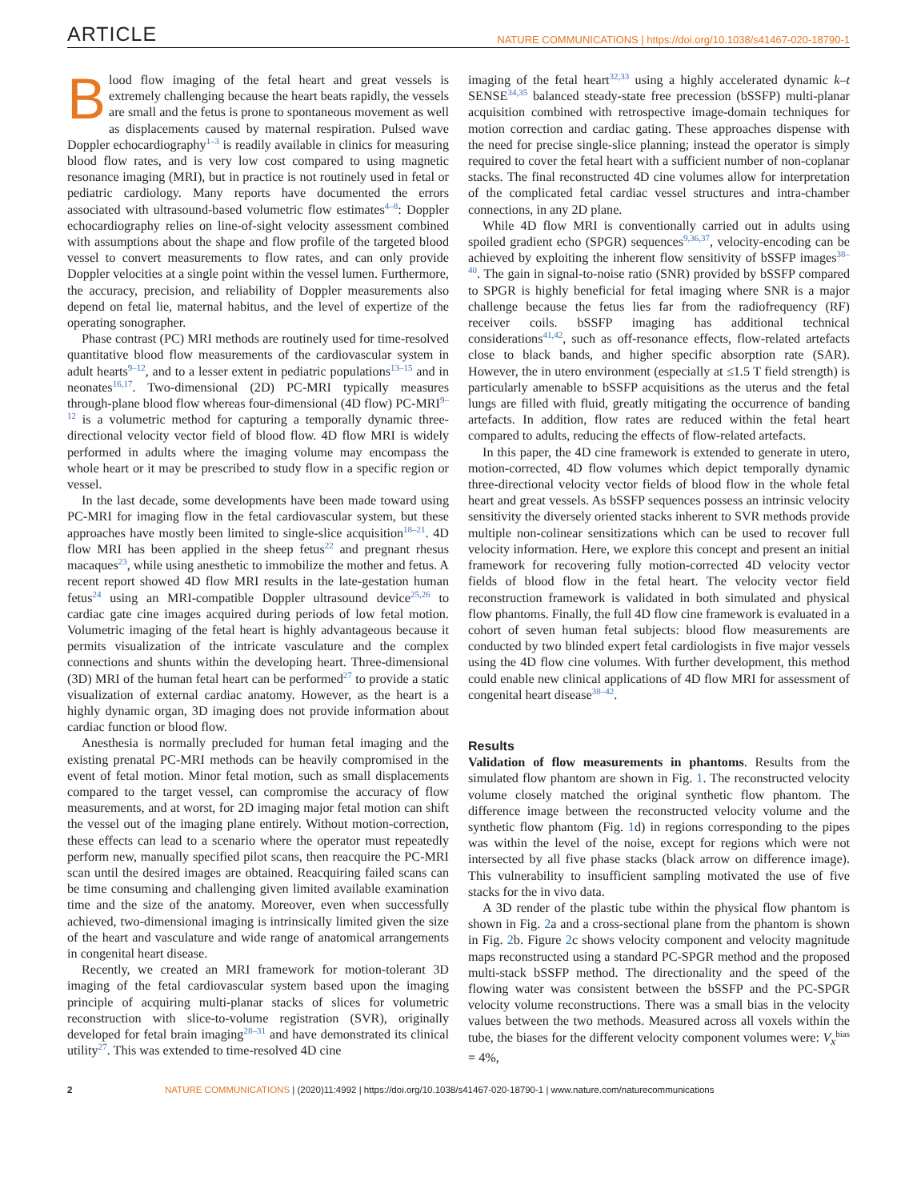ARTICLE NATURE COMMUNICATIONS | https://doi.org/10.1038/s41467-020-18790-1
Blood flow imaging of the fetal heart and great vessels is extremely challenging because the heart beats rapidly, the vessels are small and the fetus is prone to spontaneous movement as well as displacements caused by maternal respiration. Pulsed wave Doppler echocardiography<sup>1–3</sup> is readily available in clinics for measuring blood flow rates, and is very low cost compared to using magnetic resonance imaging (MRI), but in practice is not routinely used in fetal or pediatric cardiology. Many reports have documented the errors associated with ultrasound-based volumetric flow estimates<sup>4–8</sup>: Doppler echocardiography relies on line-of-sight velocity assessment combined with assumptions about the shape and flow profile of the targeted blood vessel to convert measurements to flow rates, and can only provide Doppler velocities at a single point within the vessel lumen. Furthermore, the accuracy, precision, and reliability of Doppler measurements also depend on fetal lie, maternal habitus, and the level of expertize of the operating sonographer.
Phase contrast (PC) MRI methods are routinely used for time-resolved quantitative blood flow measurements of the cardiovascular system in adult hearts<sup>9–12</sup>, and to a lesser extent in pediatric populations<sup>13–15</sup> and in neonates<sup>16,17</sup>. Two-dimensional (2D) PC-MRI typically measures through-plane blood flow whereas four-dimensional (4D flow) PC-MRI<sup>9–12</sup> is a volumetric method for capturing a temporally dynamic three-directional velocity vector field of blood flow. 4D flow MRI is widely performed in adults where the imaging volume may encompass the whole heart or it may be prescribed to study flow in a specific region or vessel.
In the last decade, some developments have been made toward using PC-MRI for imaging flow in the fetal cardiovascular system, but these approaches have mostly been limited to single-slice acquisition<sup>18–21</sup>. 4D flow MRI has been applied in the sheep fetus<sup>22</sup> and pregnant rhesus macaques<sup>23</sup>, while using anesthetic to immobilize the mother and fetus. A recent report showed 4D flow MRI results in the late-gestation human fetus<sup>24</sup> using an MRI-compatible Doppler ultrasound device<sup>25,26</sup> to cardiac gate cine images acquired during periods of low fetal motion. Volumetric imaging of the fetal heart is highly advantageous because it permits visualization of the intricate vasculature and the complex connections and shunts within the developing heart. Three-dimensional (3D) MRI of the human fetal heart can be performed<sup>27</sup> to provide a static visualization of external cardiac anatomy. However, as the heart is a highly dynamic organ, 3D imaging does not provide information about cardiac function or blood flow.
Anesthesia is normally precluded for human fetal imaging and the existing prenatal PC-MRI methods can be heavily compromised in the event of fetal motion. Minor fetal motion, such as small displacements compared to the target vessel, can compromise the accuracy of flow measurements, and at worst, for 2D imaging major fetal motion can shift the vessel out of the imaging plane entirely. Without motion-correction, these effects can lead to a scenario where the operator must repeatedly perform new, manually specified pilot scans, then reacquire the PC-MRI scan until the desired images are obtained. Reacquiring failed scans can be time consuming and challenging given limited available examination time and the size of the anatomy. Moreover, even when successfully achieved, two-dimensional imaging is intrinsically limited given the size of the heart and vasculature and wide range of anatomical arrangements in congenital heart disease.
Recently, we created an MRI framework for motion-tolerant 3D imaging of the fetal cardiovascular system based upon the imaging principle of acquiring multi-planar stacks of slices for volumetric reconstruction with slice-to-volume registration (SVR), originally developed for fetal brain imaging<sup>28–31</sup> and have demonstrated its clinical utility<sup>27</sup>. This was extended to time-resolved 4D cine
imaging of the fetal heart<sup>32,33</sup> using a highly accelerated dynamic k–t SENSE<sup>34,35</sup> balanced steady-state free precession (bSSFP) multi-planar acquisition combined with retrospective image-domain techniques for motion correction and cardiac gating. These approaches dispense with the need for precise single-slice planning; instead the operator is simply required to cover the fetal heart with a sufficient number of non-coplanar stacks. The final reconstructed 4D cine volumes allow for interpretation of the complicated fetal cardiac vessel structures and intra-chamber connections, in any 2D plane.
While 4D flow MRI is conventionally carried out in adults using spoiled gradient echo (SPGR) sequences<sup>9,36,37</sup>, velocity-encoding can be achieved by exploiting the inherent flow sensitivity of bSSFP images<sup>38–40</sup>. The gain in signal-to-noise ratio (SNR) provided by bSSFP compared to SPGR is highly beneficial for fetal imaging where SNR is a major challenge because the fetus lies far from the radiofrequency (RF) receiver coils. bSSFP imaging has additional technical considerations<sup>41,42</sup>, such as off-resonance effects, flow-related artefacts close to black bands, and higher specific absorption rate (SAR). However, the in utero environment (especially at ≤1.5 T field strength) is particularly amenable to bSSFP acquisitions as the uterus and the fetal lungs are filled with fluid, greatly mitigating the occurrence of banding artefacts. In addition, flow rates are reduced within the fetal heart compared to adults, reducing the effects of flow-related artefacts.
In this paper, the 4D cine framework is extended to generate in utero, motion-corrected, 4D flow volumes which depict temporally dynamic three-directional velocity vector fields of blood flow in the whole fetal heart and great vessels. As bSSFP sequences possess an intrinsic velocity sensitivity the diversely oriented stacks inherent to SVR methods provide multiple non-colinear sensitizations which can be used to recover full velocity information. Here, we explore this concept and present an initial framework for recovering fully motion-corrected 4D velocity vector fields of blood flow in the fetal heart. The velocity vector field reconstruction framework is validated in both simulated and physical flow phantoms. Finally, the full 4D flow cine framework is evaluated in a cohort of seven human fetal subjects: blood flow measurements are conducted by two blinded expert fetal cardiologists in five major vessels using the 4D flow cine volumes. With further development, this method could enable new clinical applications of 4D flow MRI for assessment of congenital heart disease<sup>38–42</sup>.
Results
Validation of flow measurements in phantoms. Results from the simulated flow phantom are shown in Fig. 1. The reconstructed velocity volume closely matched the original synthetic flow phantom. The difference image between the reconstructed velocity volume and the synthetic flow phantom (Fig. 1d) in regions corresponding to the pipes was within the level of the noise, except for regions which were not intersected by all five phase stacks (black arrow on difference image). This vulnerability to insufficient sampling motivated the use of five stacks for the in vivo data.
A 3D render of the plastic tube within the physical flow phantom is shown in Fig. 2a and a cross-sectional plane from the phantom is shown in Fig. 2b. Figure 2c shows velocity component and velocity magnitude maps reconstructed using a standard PC-SPGR method and the proposed multi-stack bSSFP method. The directionality and the speed of the flowing water was consistent between the bSSFP and the PC-SPGR velocity volume reconstructions. There was a small bias in the velocity values between the two methods. Measured across all voxels within the tube, the biases for the different velocity component volumes were: V<sub>x</sub><sup>bias</sup> = 4%,
2 NATURE COMMUNICATIONS | (2020)11:4992 | https://doi.org/10.1038/s41467-020-18790-1 | www.nature.com/naturecommunications